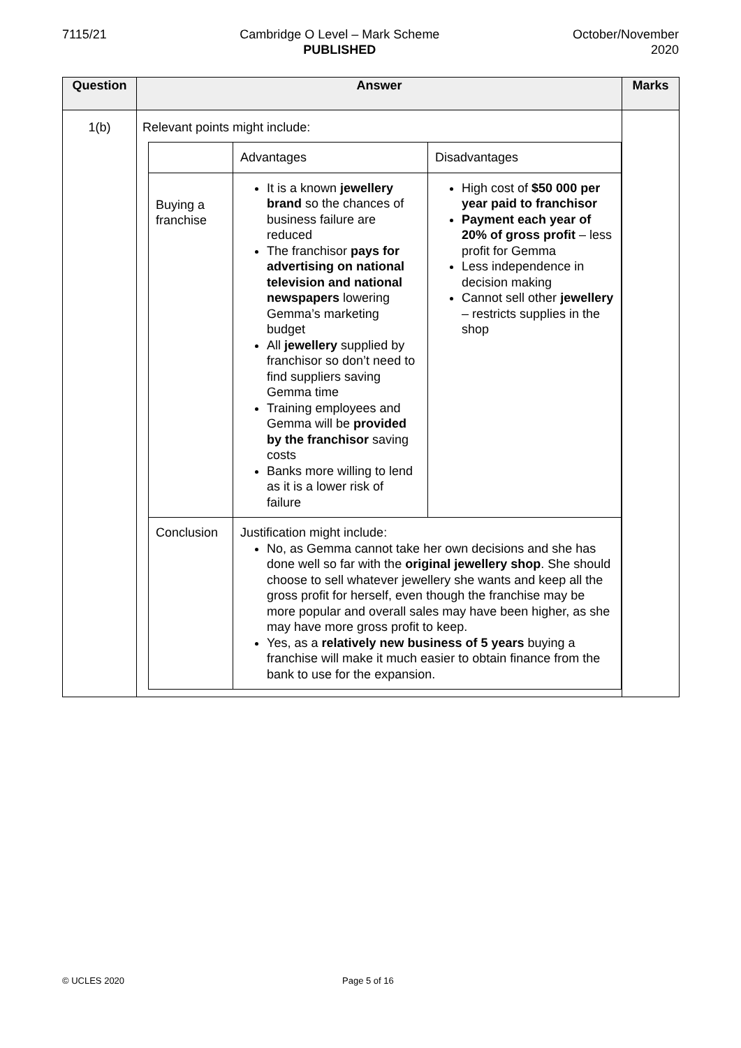7115/21 Cambridge O Level – Mark Scheme
PUBLISHED
October/November
2020
| Question | Answer | Marks |
| --- | --- | --- |
| 1(b) | Relevant points might include: / / Advantages / Disadvantages / / Buying a franchise / It is a known jewellery brand so the chances of business failure are reduced The franchisor pays for advertising on national television and national newspapers lowering Gemma’s marketing budget All jewellery supplied by franchisor so don’t need to find suppliers saving Gemma time Training employees and Gemma will be provided by the franchisor saving costs Banks more willing to lend as it is a lower risk of failure / High cost of $50 000 per year paid to franchisor Payment each year of 20% of gross profit – less profit for Gemma Less independence in decision making Cannot sell other jewellery – restricts supplies in the shop / / Conclusion / Justification might include: No, as Gemma cannot take her own decisions and she has done well so far with the original jewellery shop . She should choose to sell whatever jewellery she wants and keep all the gross profit for herself, even though the franchise may be more popular and overall sales may have been higher, as she may have more gross profit to keep. Yes, as a relatively new business of 5 years buying a franchise will make it much easier to obtain finance from the bank to use for the expansion. / / | |
© UCLES 2020 Page 5 of 16